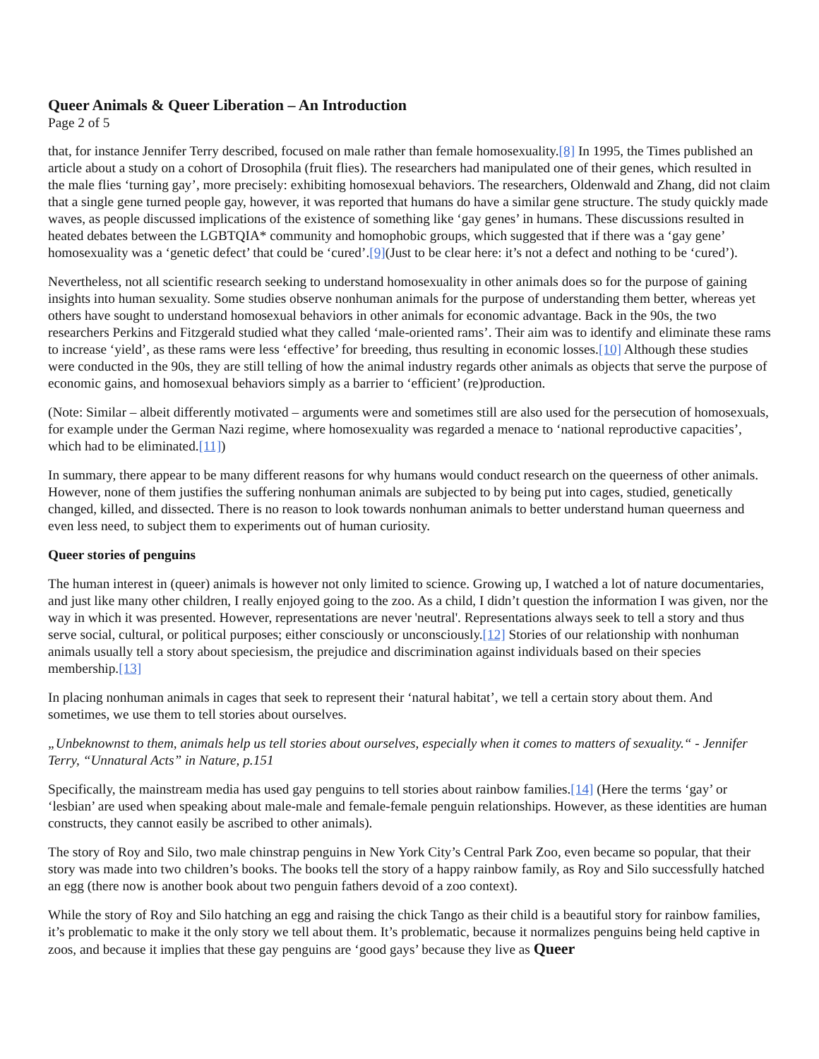Queer Animals & Queer Liberation – An Introduction
Page 2 of 5
that, for instance Jennifer Terry described, focused on male rather than female homosexuality.[8] In 1995, the Times published an article about a study on a cohort of Drosophila (fruit flies). The researchers had manipulated one of their genes, which resulted in the male flies ‘turning gay’, more precisely: exhibiting homosexual behaviors. The researchers, Oldenwald and Zhang, did not claim that a single gene turned people gay, however, it was reported that humans do have a similar gene structure. The study quickly made waves, as people discussed implications of the existence of something like ‘gay genes’ in humans. These discussions resulted in heated debates between the LGBTQIA* community and homophobic groups, which suggested that if there was a ‘gay gene’ homosexuality was a ‘genetic defect’ that could be ‘cured’.[9](Just to be clear here: it’s not a defect and nothing to be ‘cured’).
Nevertheless, not all scientific research seeking to understand homosexuality in other animals does so for the purpose of gaining insights into human sexuality. Some studies observe nonhuman animals for the purpose of understanding them better, whereas yet others have sought to understand homosexual behaviors in other animals for economic advantage. Back in the 90s, the two researchers Perkins and Fitzgerald studied what they called ‘male-oriented rams’. Their aim was to identify and eliminate these rams to increase ‘yield’, as these rams were less ‘effective’ for breeding, thus resulting in economic losses.[10] Although these studies were conducted in the 90s, they are still telling of how the animal industry regards other animals as objects that serve the purpose of economic gains, and homosexual behaviors simply as a barrier to ‘efficient’ (re)production.
(Note: Similar – albeit differently motivated – arguments were and sometimes still are also used for the persecution of homosexuals, for example under the German Nazi regime, where homosexuality was regarded a menace to ‘national reproductive capacities’, which had to be eliminated.[11])
In summary, there appear to be many different reasons for why humans would conduct research on the queerness of other animals. However, none of them justifies the suffering nonhuman animals are subjected to by being put into cages, studied, genetically changed, killed, and dissected. There is no reason to look towards nonhuman animals to better understand human queerness and even less need, to subject them to experiments out of human curiosity.
Queer stories of penguins
The human interest in (queer) animals is however not only limited to science. Growing up, I watched a lot of nature documentaries, and just like many other children, I really enjoyed going to the zoo. As a child, I didn’t question the information I was given, nor the way in which it was presented. However, representations are never 'neutral'. Representations always seek to tell a story and thus serve social, cultural, or political purposes; either consciously or unconsciously.[12] Stories of our relationship with nonhuman animals usually tell a story about speciesism, the prejudice and discrimination against individuals based on their species membership.[13]
In placing nonhuman animals in cages that seek to represent their ‘natural habitat’, we tell a certain story about them. And sometimes, we use them to tell stories about ourselves.
„Unbeknownst to them, animals help us tell stories about ourselves, especially when it comes to matters of sexuality.“ - Jennifer Terry, “Unnatural Acts” in Nature, p.151
Specifically, the mainstream media has used gay penguins to tell stories about rainbow families.[14] (Here the terms ‘gay’ or ‘lesbian’ are used when speaking about male-male and female-female penguin relationships. However, as these identities are human constructs, they cannot easily be ascribed to other animals).
The story of Roy and Silo, two male chinstrap penguins in New York City’s Central Park Zoo, even became so popular, that their story was made into two children’s books. The books tell the story of a happy rainbow family, as Roy and Silo successfully hatched an egg (there now is another book about two penguin fathers devoid of a zoo context).
While the story of Roy and Silo hatching an egg and raising the chick Tango as their child is a beautiful story for rainbow families, it’s problematic to make it the only story we tell about them. It’s problematic, because it normalizes penguins being held captive in zoos, and because it implies that these gay penguins are ‘good gays’ because they live as Queer